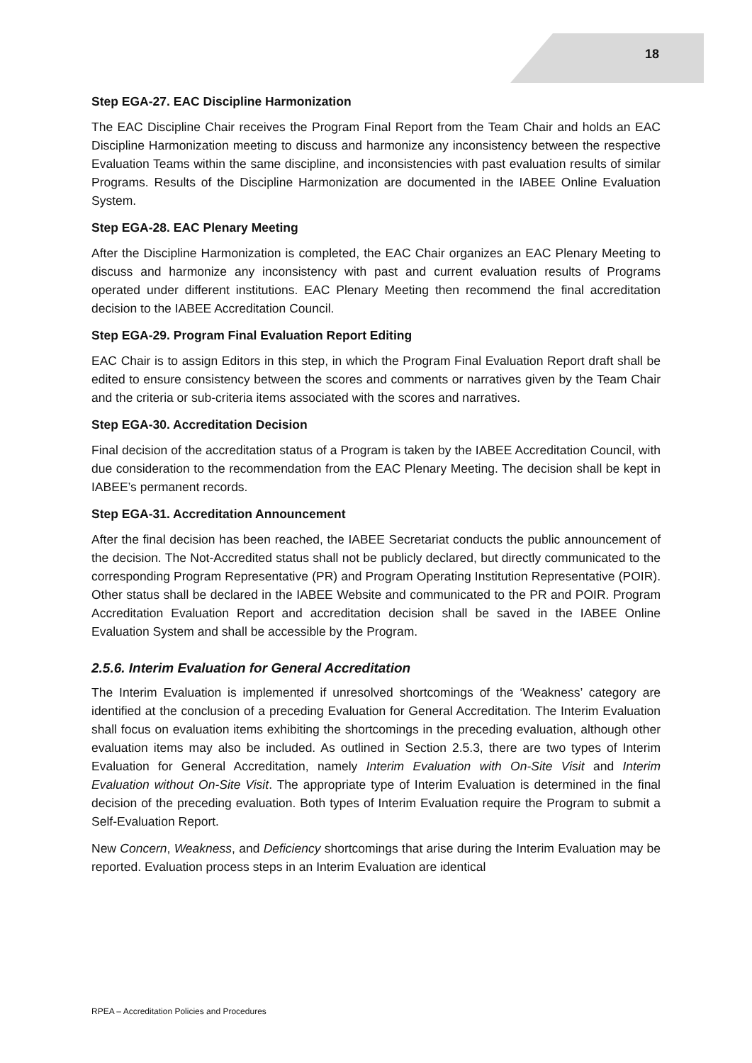18
Step EGA-27. EAC Discipline Harmonization
The EAC Discipline Chair receives the Program Final Report from the Team Chair and holds an EAC Discipline Harmonization meeting to discuss and harmonize any inconsistency between the respective Evaluation Teams within the same discipline, and inconsistencies with past evaluation results of similar Programs. Results of the Discipline Harmonization are documented in the IABEE Online Evaluation System.
Step EGA-28. EAC Plenary Meeting
After the Discipline Harmonization is completed, the EAC Chair organizes an EAC Plenary Meeting to discuss and harmonize any inconsistency with past and current evaluation results of Programs operated under different institutions. EAC Plenary Meeting then recommend the final accreditation decision to the IABEE Accreditation Council.
Step EGA-29. Program Final Evaluation Report Editing
EAC Chair is to assign Editors in this step, in which the Program Final Evaluation Report draft shall be edited to ensure consistency between the scores and comments or narratives given by the Team Chair and the criteria or sub-criteria items associated with the scores and narratives.
Step EGA-30. Accreditation Decision
Final decision of the accreditation status of a Program is taken by the IABEE Accreditation Council, with due consideration to the recommendation from the EAC Plenary Meeting. The decision shall be kept in IABEE’s permanent records.
Step EGA-31. Accreditation Announcement
After the final decision has been reached, the IABEE Secretariat conducts the public announcement of the decision. The Not-Accredited status shall not be publicly declared, but directly communicated to the corresponding Program Representative (PR) and Program Operating Institution Representative (POIR). Other status shall be declared in the IABEE Website and communicated to the PR and POIR. Program Accreditation Evaluation Report and accreditation decision shall be saved in the IABEE Online Evaluation System and shall be accessible by the Program.
2.5.6. Interim Evaluation for General Accreditation
The Interim Evaluation is implemented if unresolved shortcomings of the ‘Weakness’ category are identified at the conclusion of a preceding Evaluation for General Accreditation. The Interim Evaluation shall focus on evaluation items exhibiting the shortcomings in the preceding evaluation, although other evaluation items may also be included. As outlined in Section 2.5.3, there are two types of Interim Evaluation for General Accreditation, namely Interim Evaluation with On-Site Visit and Interim Evaluation without On-Site Visit. The appropriate type of Interim Evaluation is determined in the final decision of the preceding evaluation. Both types of Interim Evaluation require the Program to submit a Self-Evaluation Report.
New Concern, Weakness, and Deficiency shortcomings that arise during the Interim Evaluation may be reported. Evaluation process steps in an Interim Evaluation are identical
RPEA – Accreditation Policies and Procedures